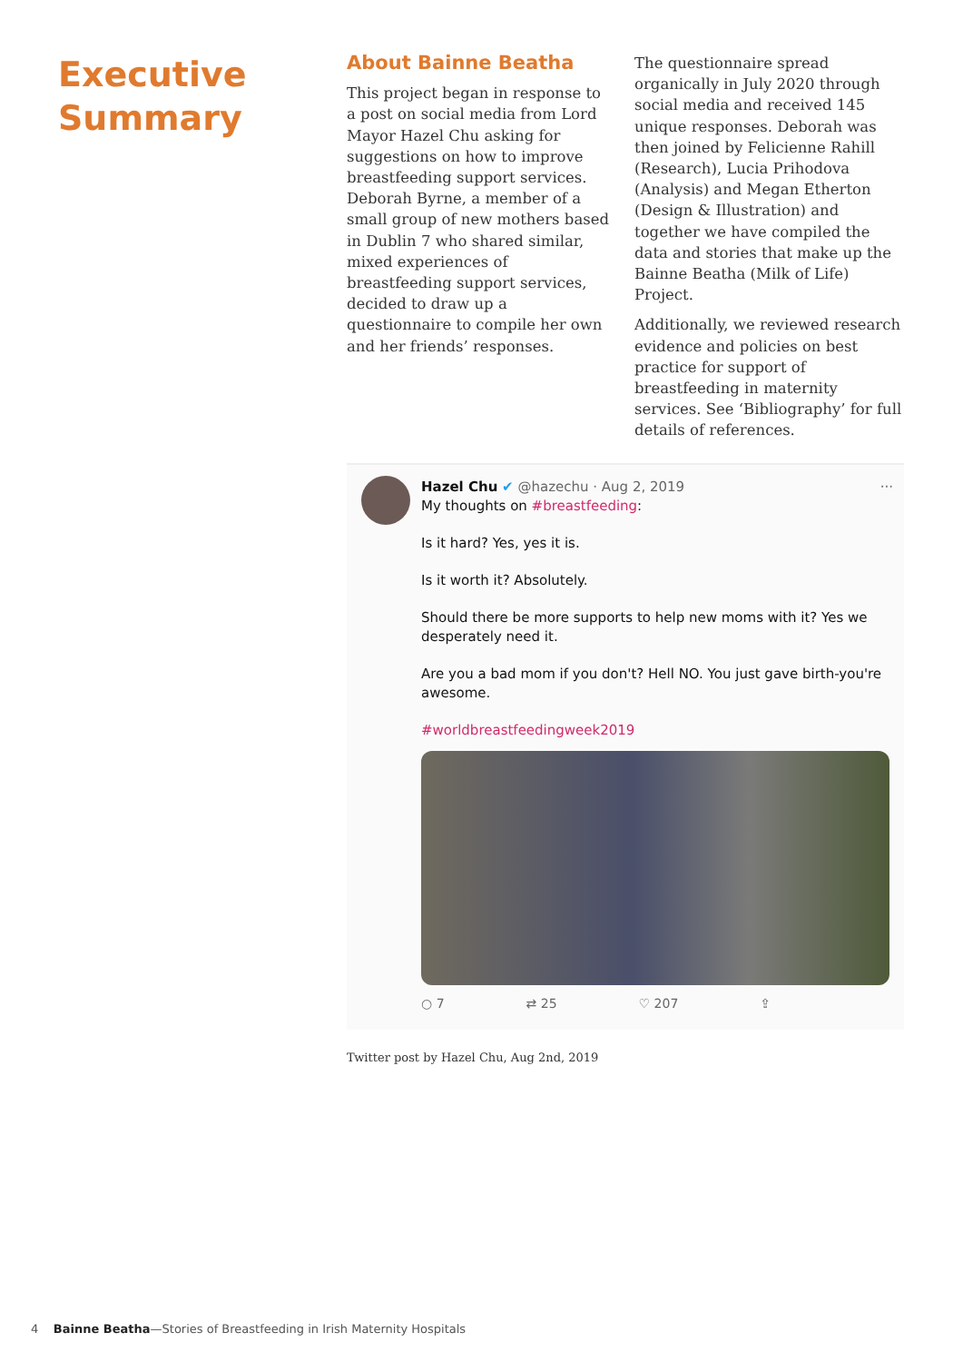Executive
Summary
About Bainne Beatha
This project began in response to a post on social media from Lord Mayor Hazel Chu asking for suggestions on how to improve breastfeeding support services. Deborah Byrne, a member of a small group of new mothers based in Dublin 7 who shared similar, mixed experiences of breastfeeding support services, decided to draw up a questionnaire to compile her own and her friends’ responses.
The questionnaire spread organically in July 2020 through social media and received 145 unique responses. Deborah was then joined by Felicienne Rahill (Research), Lucia Prihodova (Analysis) and Megan Etherton (Design & Illustration) and together we have compiled the data and stories that make up the Bainne Beatha (Milk of Life) Project.
Additionally, we reviewed research evidence and policies on best practice for support of breastfeeding in maternity services. See ‘Bibliography’ for full details of references.
Hazel Chu ✔ @hazechu · Aug 2, 2019 ···
My thoughts on #breastfeeding:
Is it hard? Yes, yes it is.
Is it worth it? Absolutely.
Should there be more supports to help new moms with it? Yes we desperately need it.
Are you a bad mom if you don't? Hell NO. You just gave birth-you're awesome.
#worldbreastfeedingweek2019
○ 7 ⇄ 25 ♡ 207 ⇪
Twitter post by Hazel Chu, Aug 2nd, 2019
4 Bainne Beatha—Stories of Breastfeeding in Irish Maternity Hospitals